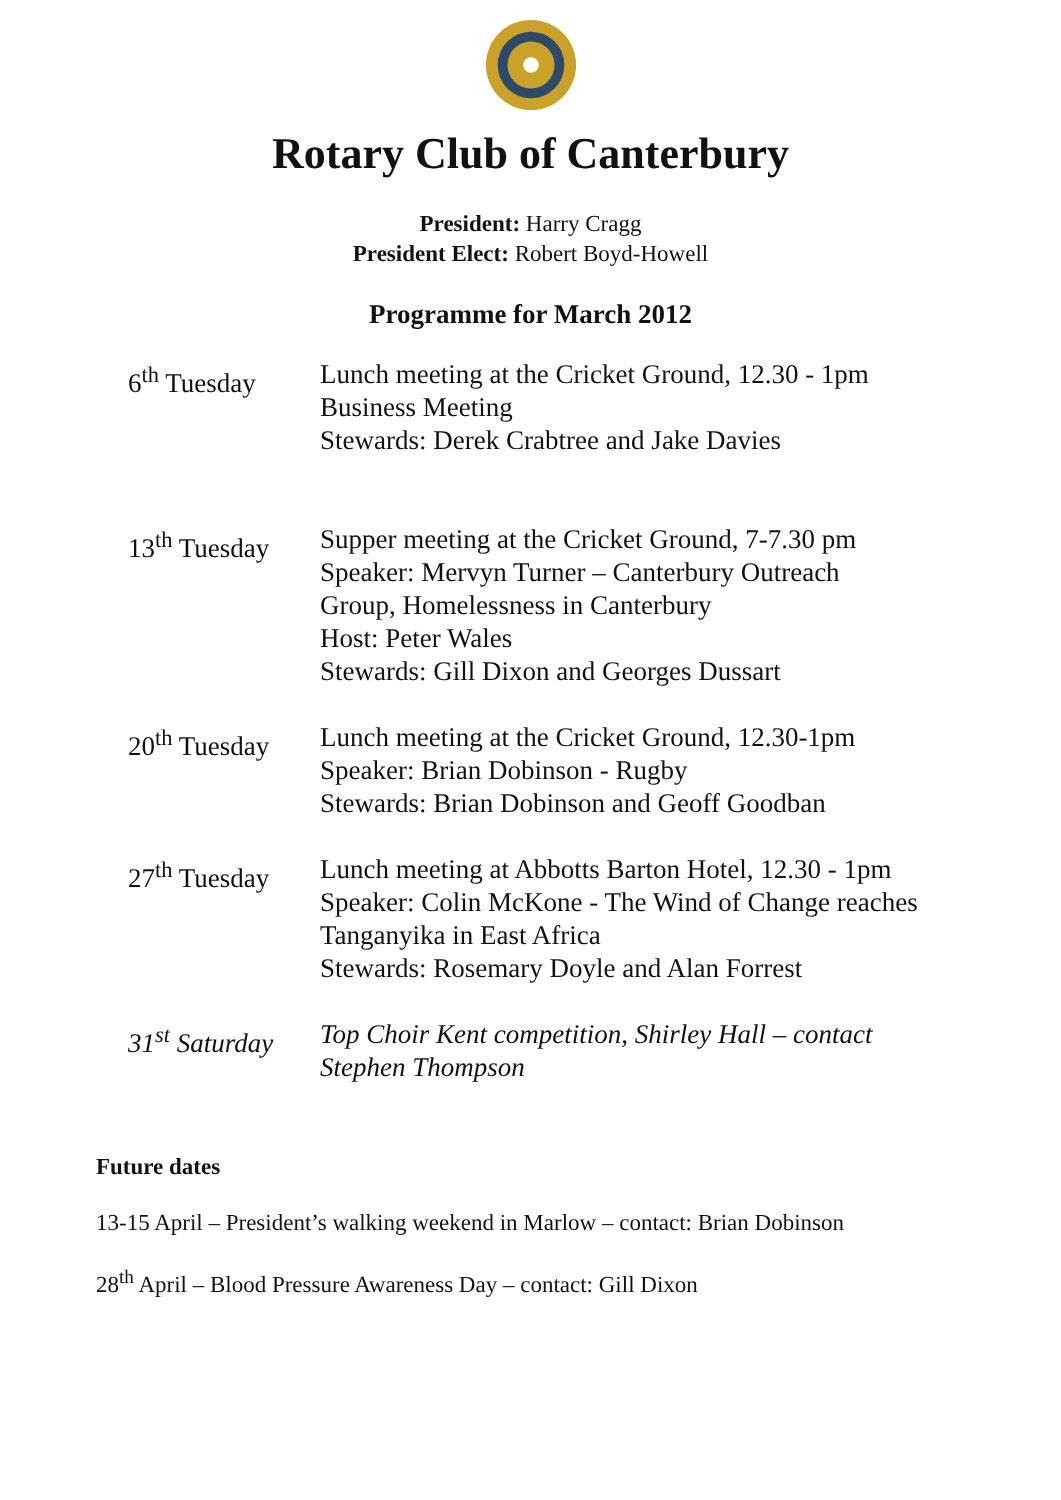Rotary Club of Canterbury
President: Harry Cragg
President Elect: Robert Boyd-Howell
Programme for March 2012
6<sup>th</sup> Tuesday Lunch meeting at the Cricket Ground, 12.30 - 1pm
Business Meeting
Stewards: Derek Crabtree and Jake Davies
13<sup>th</sup> Tuesday
Supper meeting at the Cricket Ground, 7-7.30 pm
Speaker: Mervyn Turner – Canterbury Outreach Group, Homelessness in Canterbury
Host: Peter Wales
Stewards: Gill Dixon and Georges Dussart
20<sup>th</sup> Tuesday
Lunch meeting at the Cricket Ground, 12.30-1pm
Speaker: Brian Dobinson - Rugby
Stewards: Brian Dobinson and Geoff Goodban
27<sup>th</sup> Tuesday
Lunch meeting at Abbotts Barton Hotel, 12.30 - 1pm
Speaker: Colin McKone - The Wind of Change reaches Tanganyika in East Africa
Stewards: Rosemary Doyle and Alan Forrest
31<sup>st</sup> Saturday
Top Choir Kent competition, Shirley Hall – contact Stephen Thompson
Future dates
13-15 April – President’s walking weekend in Marlow – contact: Brian Dobinson
28<sup>th</sup> April – Blood Pressure Awareness Day – contact: Gill Dixon